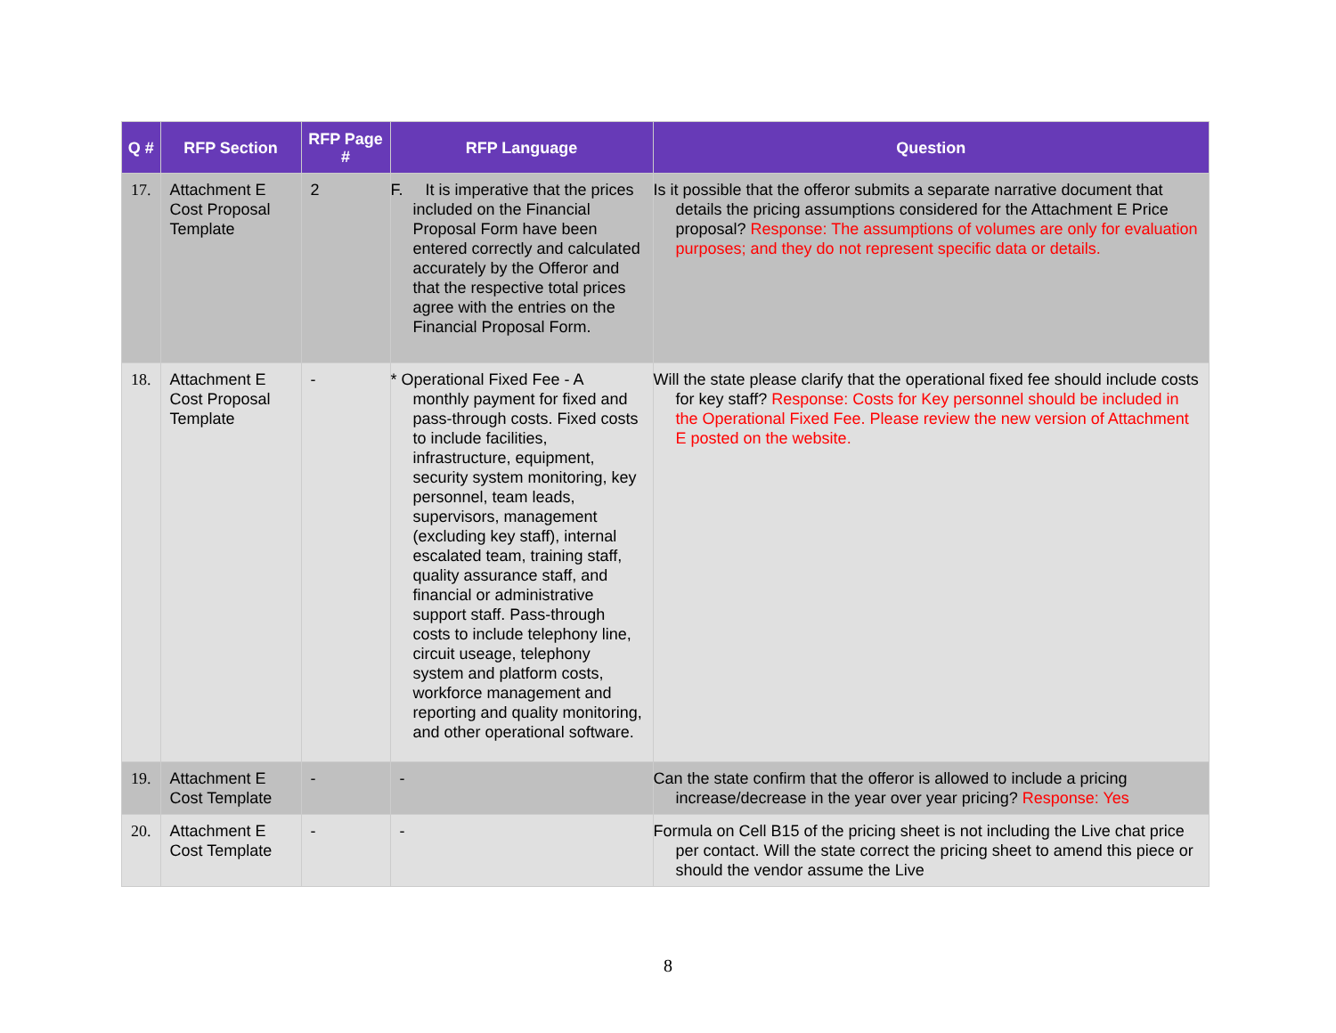| Q # | RFP Section | RFP Page # | RFP Language | Question |
| --- | --- | --- | --- | --- |
| 17. | Attachment E Cost Proposal Template | 2 | F. It is imperative that the prices included on the Financial Proposal Form have been entered correctly and calculated accurately by the Offeror and that the respective total prices agree with the entries on the Financial Proposal Form. | Is it possible that the offeror submits a separate narrative document that details the pricing assumptions considered for the Attachment E Price proposal? Response: The assumptions of volumes are only for evaluation purposes; and they do not represent specific data or details. |
| 18. | Attachment E Cost Proposal Template | - | * Operational Fixed Fee - A monthly payment for fixed and pass-through costs. Fixed costs to include facilities, infrastructure, equipment, security system monitoring, key personnel, team leads, supervisors, management (excluding key staff), internal escalated team, training staff, quality assurance staff, and financial or administrative support staff. Pass-through costs to include telephony line, circuit useage, telephony system and platform costs, workforce management and reporting and quality monitoring, and other operational software. | Will the state please clarify that the operational fixed fee should include costs for key staff? Response: Costs for Key personnel should be included in the Operational Fixed Fee. Please review the new version of Attachment E posted on the website. |
| 19. | Attachment E Cost Template | - | - | Can the state confirm that the offeror is allowed to include a pricing increase/decrease in the year over year pricing? Response: Yes |
| 20. | Attachment E Cost Template | - | - | Formula on Cell B15 of the pricing sheet is not including the Live chat price per contact. Will the state correct the pricing sheet to amend this piece or should the vendor assume the Live |
8